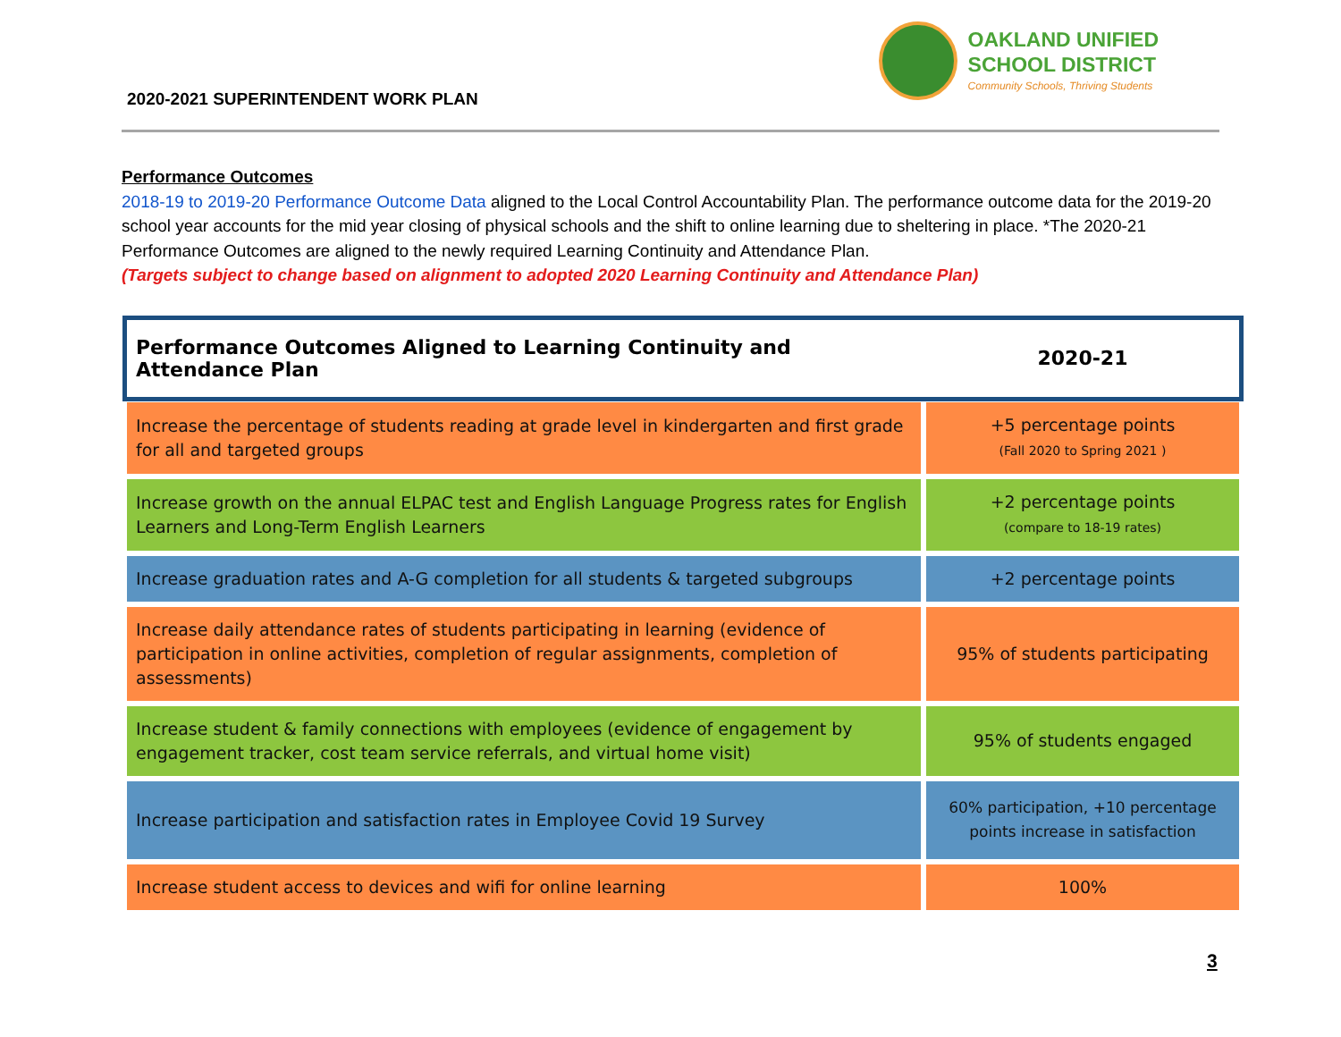2020-2021 SUPERINTENDENT WORK PLAN
OAKLAND UNIFIED
SCHOOL DISTRICT
Community Schools, Thriving Students
Performance Outcomes
2018-19 to 2019-20 Performance Outcome Data aligned to the Local Control Accountability Plan. The performance outcome data for the 2019-20 school year accounts for the mid year closing of physical schools and the shift to online learning due to sheltering in place. *The 2020-21 Performance Outcomes are aligned to the newly required Learning Continuity and Attendance Plan.
(Targets subject to change based on alignment to adopted 2020 Learning Continuity and Attendance Plan)
| Performance Outcomes Aligned to Learning Continuity and Attendance Plan | 2020-21 |
| --- | --- |
| Increase the percentage of students reading at grade level in kindergarten and first grade for all and targeted groups | +5 percentage points (Fall 2020 to Spring 2021 ) |
| Increase growth on the annual ELPAC test and English Language Progress rates for English Learners and Long-Term English Learners | +2 percentage points (compare to 18-19 rates) |
| Increase graduation rates and A-G completion for all students & targeted subgroups | +2 percentage points |
| Increase daily attendance rates of students participating in learning (evidence of participation in online activities, completion of regular assignments, completion of assessments) | 95% of students participating |
| Increase student & family connections with employees (evidence of engagement by engagement tracker, cost team service referrals, and virtual home visit) | 95% of students engaged |
| Increase participation and satisfaction rates in Employee Covid 19 Survey | 60% participation, +10 percentage points increase in satisfaction |
| Increase student access to devices and wifi for online learning | 100% |
3